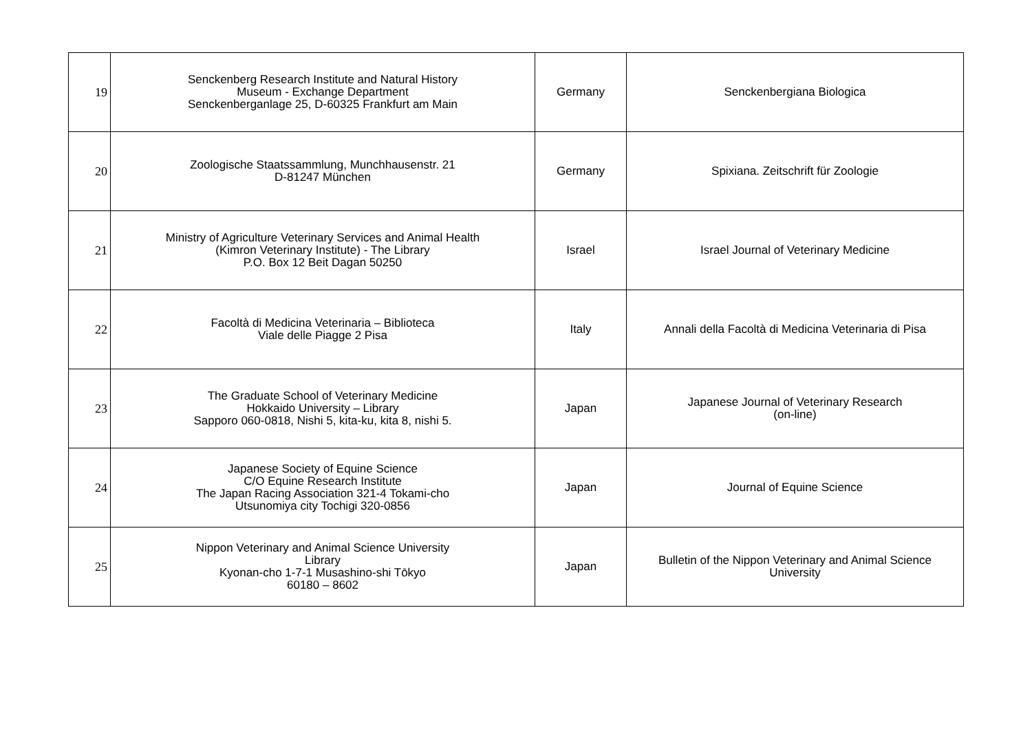| 19 | Senckenberg Research Institute and Natural History Museum - Exchange Department Senckenberganlage 25, D-60325 Frankfurt am Main | Germany | Senckenbergiana Biologica |
| 20 | Zoologische Staatssammlung, Munchhausenstr. 21 D-81247 München | Germany | Spixiana. Zeitschrift für Zoologie |
| 21 | Ministry of Agriculture Veterinary Services and Animal Health (Kimron Veterinary Institute) - The Library P.O. Box 12 Beit Dagan 50250 | Israel | Israel Journal of Veterinary Medicine |
| 22 | Facoltà di Medicina Veterinaria – Biblioteca Viale delle Piagge 2 Pisa | Italy | Annali della Facoltà di Medicina Veterinaria di Pisa |
| 23 | The Graduate School of Veterinary Medicine Hokkaido University – Library Sapporo 060-0818, Nishi 5, kita-ku, kita 8, nishi 5. | Japan | Japanese Journal of Veterinary Research (on-line) |
| 24 | Japanese Society of Equine Science C/O Equine Research Institute The Japan Racing Association 321-4 Tokami-cho Utsunomiya city Tochigi 320-0856 | Japan | Journal of Equine Science |
| 25 | Nippon Veterinary and Animal Science University Library Kyonan-cho 1-7-1 Musashino-shi Tōkyo 60180 – 8602 | Japan | Bulletin of the Nippon Veterinary and Animal Science University |